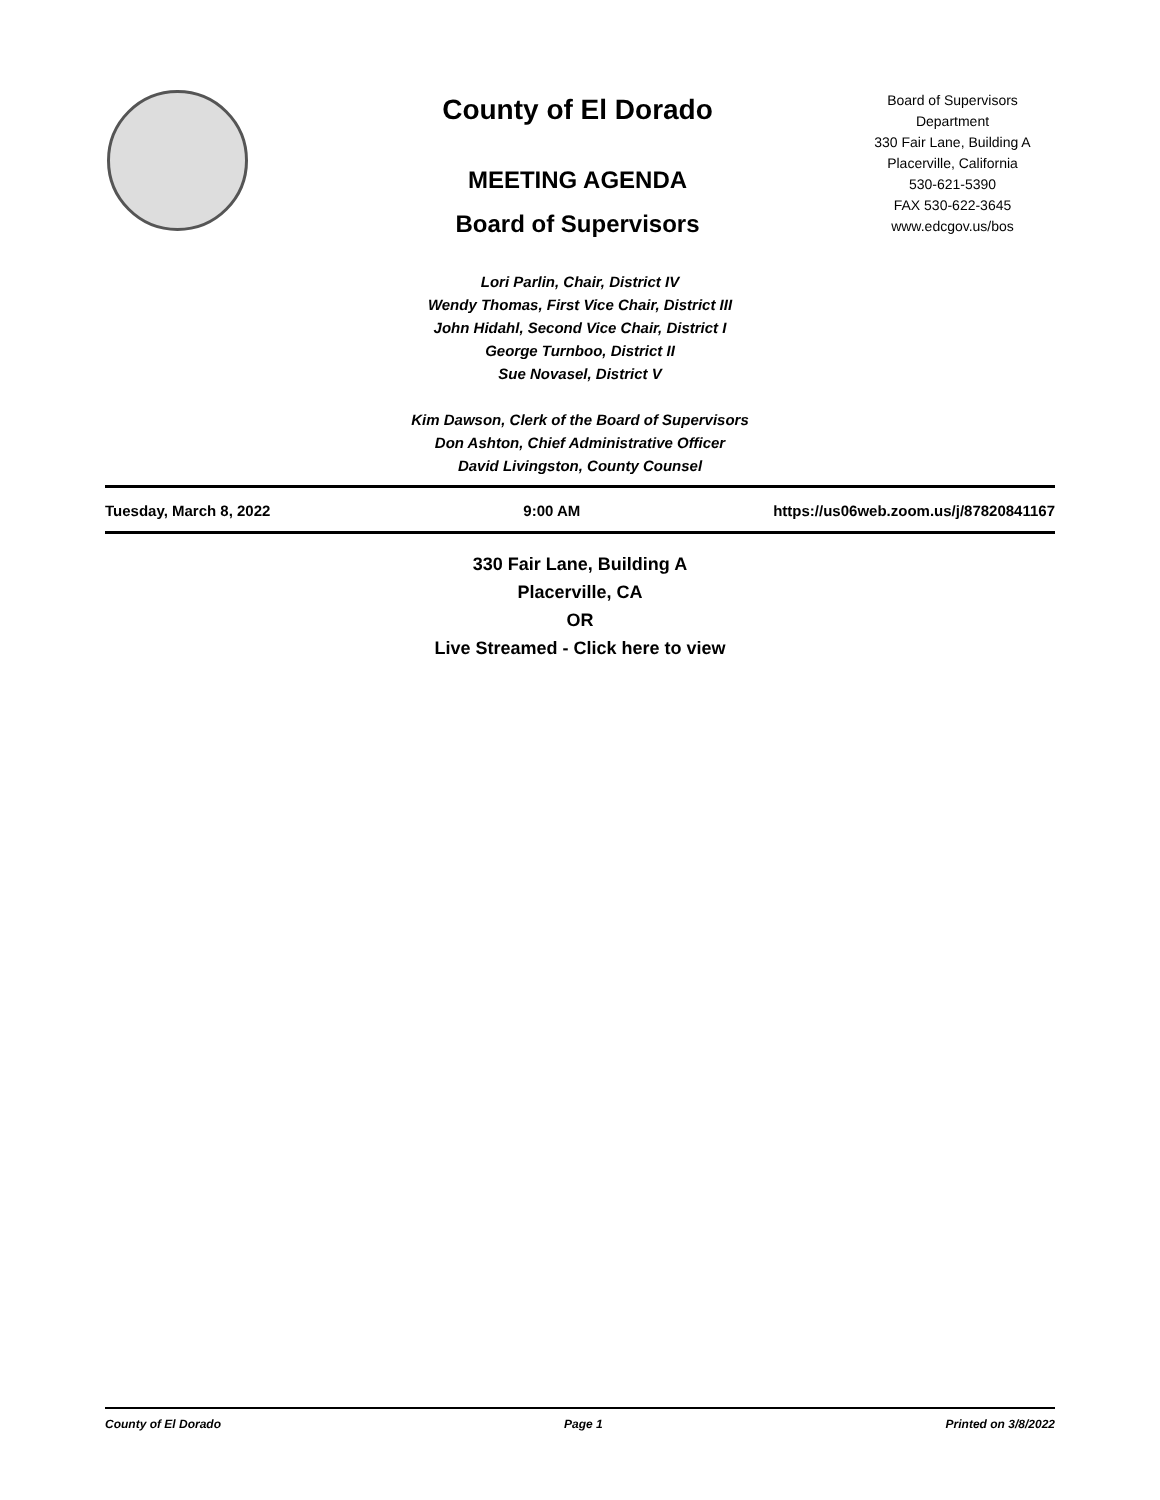County of El Dorado
MEETING AGENDA
Board of Supervisors
Board of Supervisors
Department
330 Fair Lane, Building A
Placerville, California
530-621-5390
FAX 530-622-3645
www.edcgov.us/bos
Lori Parlin, Chair, District IV
Wendy Thomas, First Vice Chair, District III
John Hidahl, Second Vice Chair, District I
George Turnboo, District II
Sue Novasel, District V
Kim Dawson, Clerk of the Board of Supervisors
Don Ashton, Chief Administrative Officer
David Livingston, County Counsel
Tuesday, March 8, 2022 9:00 AM https://us06web.zoom.us/j/87820841167
330 Fair Lane, Building A
Placerville, CA
OR
Live Streamed - Click here to view
County of El Dorado Page 1 Printed on 3/8/2022